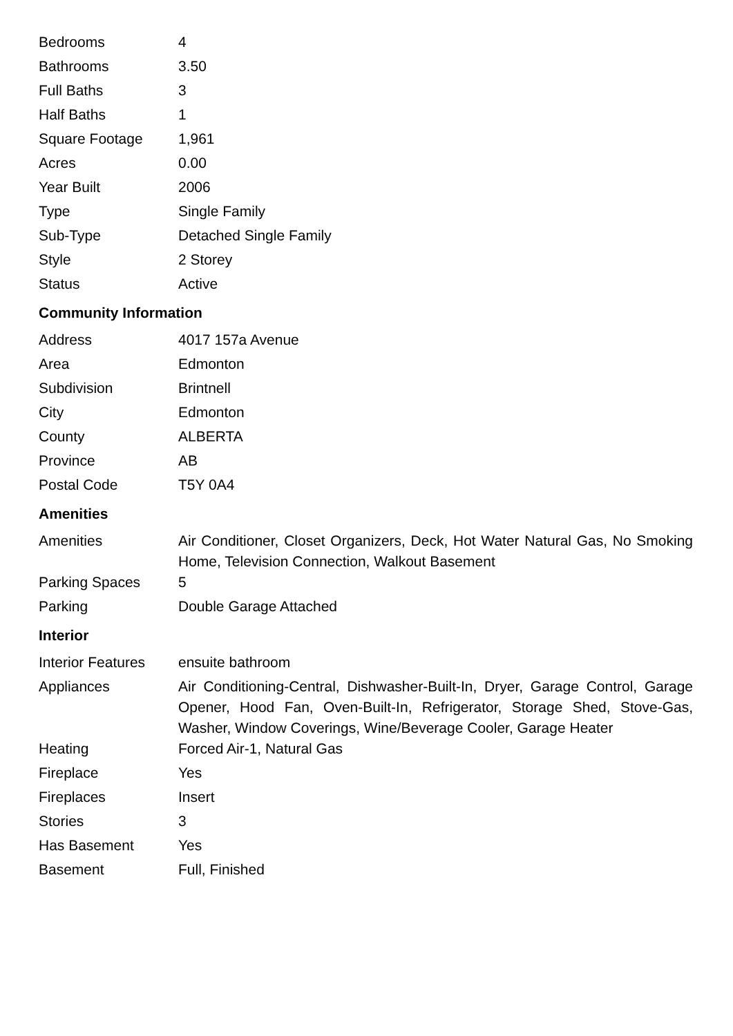| Bedrooms | 4 |
| Bathrooms | 3.50 |
| Full Baths | 3 |
| Half Baths | 1 |
| Square Footage | 1,961 |
| Acres | 0.00 |
| Year Built | 2006 |
| Type | Single Family |
| Sub-Type | Detached Single Family |
| Style | 2 Storey |
| Status | Active |
Community Information
| Address | 4017 157a Avenue |
| Area | Edmonton |
| Subdivision | Brintnell |
| City | Edmonton |
| County | ALBERTA |
| Province | AB |
| Postal Code | T5Y 0A4 |
Amenities
| Amenities | Air Conditioner, Closet Organizers, Deck, Hot Water Natural Gas, No Smoking Home, Television Connection, Walkout Basement |
| Parking Spaces | 5 |
| Parking | Double Garage Attached |
Interior
| Interior Features | ensuite bathroom |
| Appliances | Air Conditioning-Central, Dishwasher-Built-In, Dryer, Garage Control, Garage Opener, Hood Fan, Oven-Built-In, Refrigerator, Storage Shed, Stove-Gas, Washer, Window Coverings, Wine/Beverage Cooler, Garage Heater |
| Heating | Forced Air-1, Natural Gas |
| Fireplace | Yes |
| Fireplaces | Insert |
| Stories | 3 |
| Has Basement | Yes |
| Basement | Full, Finished |